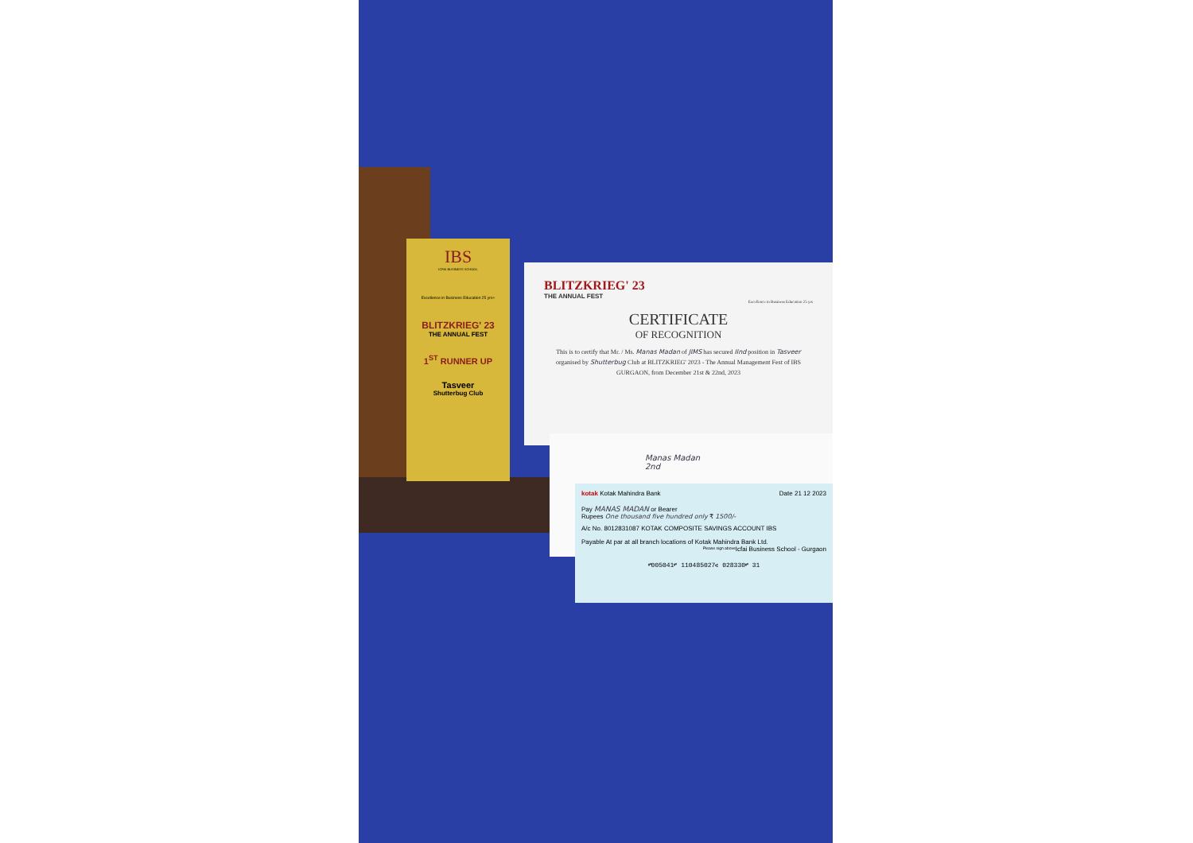IBS
ICFAI BUSINESS SCHOOL
Excellence in Business Education 25 yrs+
BLITZKRIEG' 23
THE ANNUAL FEST
1<sup>ST</sup> RUNNER UP
Tasveer
Shutterbug Club
BLITZKRIEG' 23
THE ANNUAL FEST
Excellence in Business Education 25 yrs
CERTIFICATE
OF RECOGNITION
This is to certify that Mr. / Ms. Manas Madan of JIMS has secured IInd position in Tasveer organised by Shutterbug Club at BLITZKRIEG' 2023 - The Annual Management Fest of IBS GURGAON, from December 21st & 22nd, 2023
Manas Madan
2nd
kotak Kotak Mahindra Bank Date 21 12 2023
Pay MANAS MADAN or Bearer
Rupees One thousand five hundred only ₹ 1500/-
A/c No. 8012831087 KOTAK COMPOSITE SAVINGS ACCOUNT IBS
Payable At par at all branch locations of Kotak Mahindra Bank Ltd. Icfai Business School - Gurgaon
Please sign above
⑈005041⑈ 110485027⑆ 028330⑈ 31